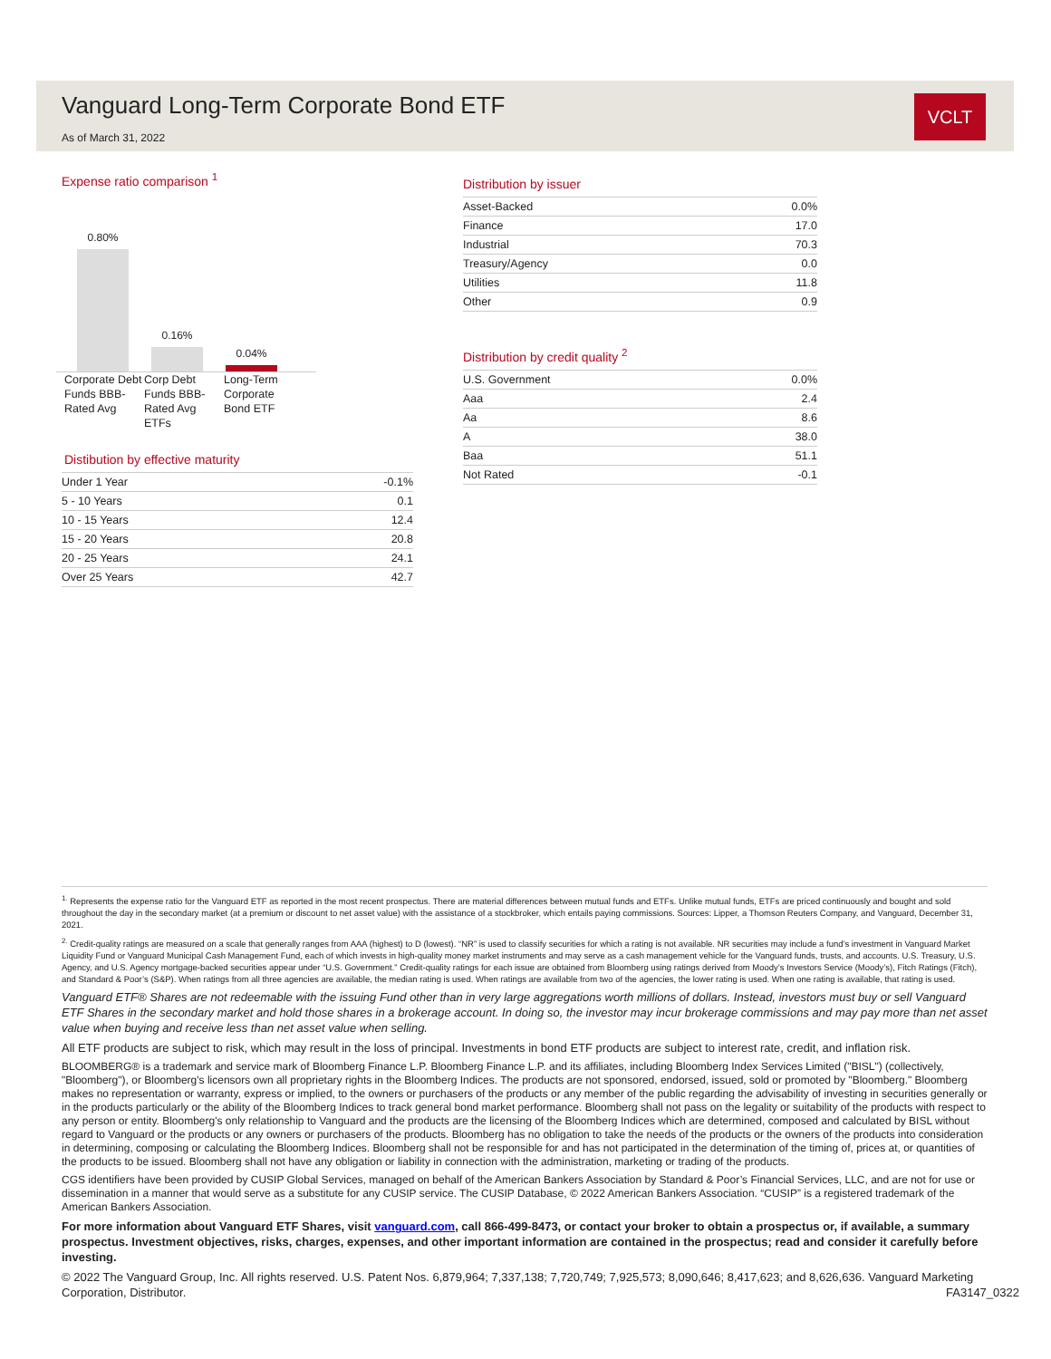Vanguard Long-Term Corporate Bond ETF
As of March 31, 2022
VCLT
Expense ratio comparison <sup>1</sup>
0.80%
0.16%
0.04%
Corporate Debt Funds BBB-Rated Avg
Corp Debt Funds BBB-Rated Avg ETFs
Long-Term Corporate Bond ETF
Distibution by effective maturity
| Under 1 Year | -0.1% |
| 5 - 10 Years | 0.1 |
| 10 - 15 Years | 12.4 |
| 15 - 20 Years | 20.8 |
| 20 - 25 Years | 24.1 |
| Over 25 Years | 42.7 |
Distribution by issuer
| Asset-Backed | 0.0% |
| Finance | 17.0 |
| Industrial | 70.3 |
| Treasury/Agency | 0.0 |
| Utilities | 11.8 |
| Other | 0.9 |
Distribution by credit quality <sup>2</sup>
| U.S. Government | 0.0% |
| Aaa | 2.4 |
| Aa | 8.6 |
| A | 38.0 |
| Baa | 51.1 |
| Not Rated | -0.1 |
<sup>1.</sup> Represents the expense ratio for the Vanguard ETF as reported in the most recent prospectus. There are material differences between mutual funds and ETFs. Unlike mutual funds, ETFs are priced continuously and bought and sold throughout the day in the secondary market (at a premium or discount to net asset value) with the assistance of a stockbroker, which entails paying commissions. Sources: Lipper, a Thomson Reuters Company, and Vanguard, December 31, 2021.
<sup>2.</sup> Credit-quality ratings are measured on a scale that generally ranges from AAA (highest) to D (lowest). “NR” is used to classify securities for which a rating is not available. NR securities may include a fund’s investment in Vanguard Market Liquidity Fund or Vanguard Municipal Cash Management Fund, each of which invests in high-quality money market instruments and may serve as a cash management vehicle for the Vanguard funds, trusts, and accounts. U.S. Treasury, U.S. Agency, and U.S. Agency mortgage-backed securities appear under “U.S. Government.” Credit-quality ratings for each issue are obtained from Bloomberg using ratings derived from Moody’s Investors Service (Moody’s), Fitch Ratings (Fitch), and Standard & Poor’s (S&P). When ratings from all three agencies are available, the median rating is used. When ratings are available from two of the agencies, the lower rating is used. When one rating is available, that rating is used.
Vanguard ETF® Shares are not redeemable with the issuing Fund other than in very large aggregations worth millions of dollars. Instead, investors must buy or sell Vanguard ETF Shares in the secondary market and hold those shares in a brokerage account. In doing so, the investor may incur brokerage commissions and may pay more than net asset value when buying and receive less than net asset value when selling.
All ETF products are subject to risk, which may result in the loss of principal. Investments in bond ETF products are subject to interest rate, credit, and inflation risk.
BLOOMBERG® is a trademark and service mark of Bloomberg Finance L.P. Bloomberg Finance L.P. and its affiliates, including Bloomberg Index Services Limited ("BISL") (collectively, "Bloomberg"), or Bloomberg's licensors own all proprietary rights in the Bloomberg Indices. The products are not sponsored, endorsed, issued, sold or promoted by "Bloomberg." Bloomberg makes no representation or warranty, express or implied, to the owners or purchasers of the products or any member of the public regarding the advisability of investing in securities generally or in the products particularly or the ability of the Bloomberg Indices to track general bond market performance. Bloomberg shall not pass on the legality or suitability of the products with respect to any person or entity. Bloomberg's only relationship to Vanguard and the products are the licensing of the Bloomberg Indices which are determined, composed and calculated by BISL without regard to Vanguard or the products or any owners or purchasers of the products. Bloomberg has no obligation to take the needs of the products or the owners of the products into consideration in determining, composing or calculating the Bloomberg Indices. Bloomberg shall not be responsible for and has not participated in the determination of the timing of, prices at, or quantities of the products to be issued. Bloomberg shall not have any obligation or liability in connection with the administration, marketing or trading of the products.
CGS identifiers have been provided by CUSIP Global Services, managed on behalf of the American Bankers Association by Standard & Poor’s Financial Services, LLC, and are not for use or dissemination in a manner that would serve as a substitute for any CUSIP service. The CUSIP Database, © 2022 American Bankers Association. “CUSIP” is a registered trademark of the American Bankers Association.
For more information about Vanguard ETF Shares, visit vanguard.com, call 866-499-8473, or contact your broker to obtain a prospectus or, if available, a summary prospectus. Investment objectives, risks, charges, expenses, and other important information are contained in the prospectus; read and consider it carefully before investing.
© 2022 The Vanguard Group, Inc. All rights reserved. U.S. Patent Nos. 6,879,964; 7,337,138; 7,720,749; 7,925,573; 8,090,646; 8,417,623; and 8,626,636. Vanguard Marketing Corporation, Distributor. FA3147_0322